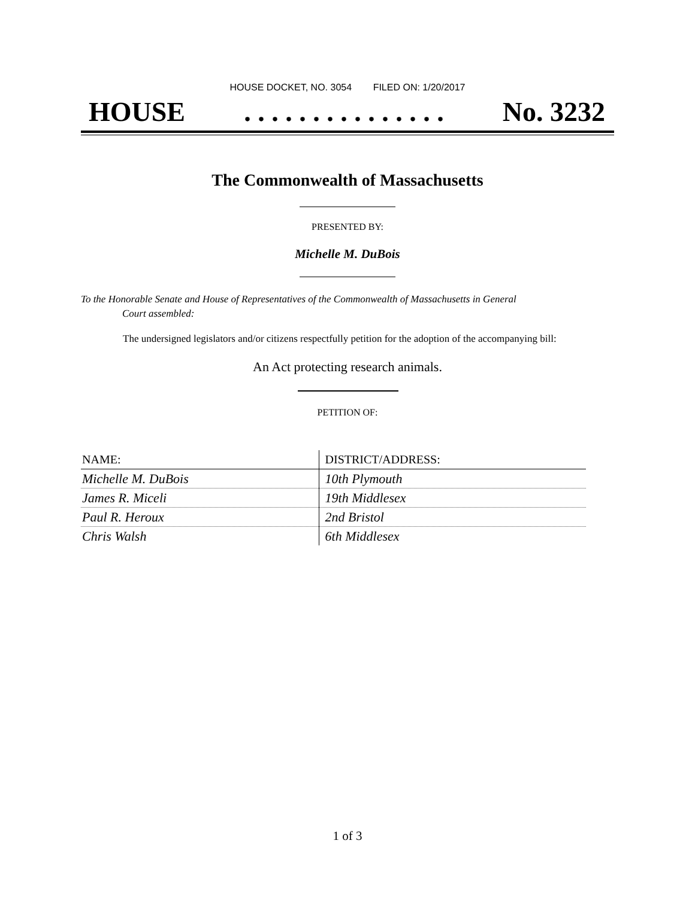HOUSE DOCKET, NO. 3054 FILED ON: 1/20/2017
HOUSE. . . . . . . . . . . . . . . No. 3232
The Commonwealth of Massachusetts
PRESENTED BY:
Michelle M. DuBois
To the Honorable Senate and House of Representatives of the Commonwealth of Massachusetts in General
Court assembled:
The undersigned legislators and/or citizens respectfully petition for the adoption of the accompanying bill:
An Act protecting research animals.
PETITION OF:
| NAME: | DISTRICT/ADDRESS: |
| --- | --- |
| Michelle M. DuBois | 10th Plymouth |
| James R. Miceli | 19th Middlesex |
| Paul R. Heroux | 2nd Bristol |
| Chris Walsh | 6th Middlesex |
1 of 3